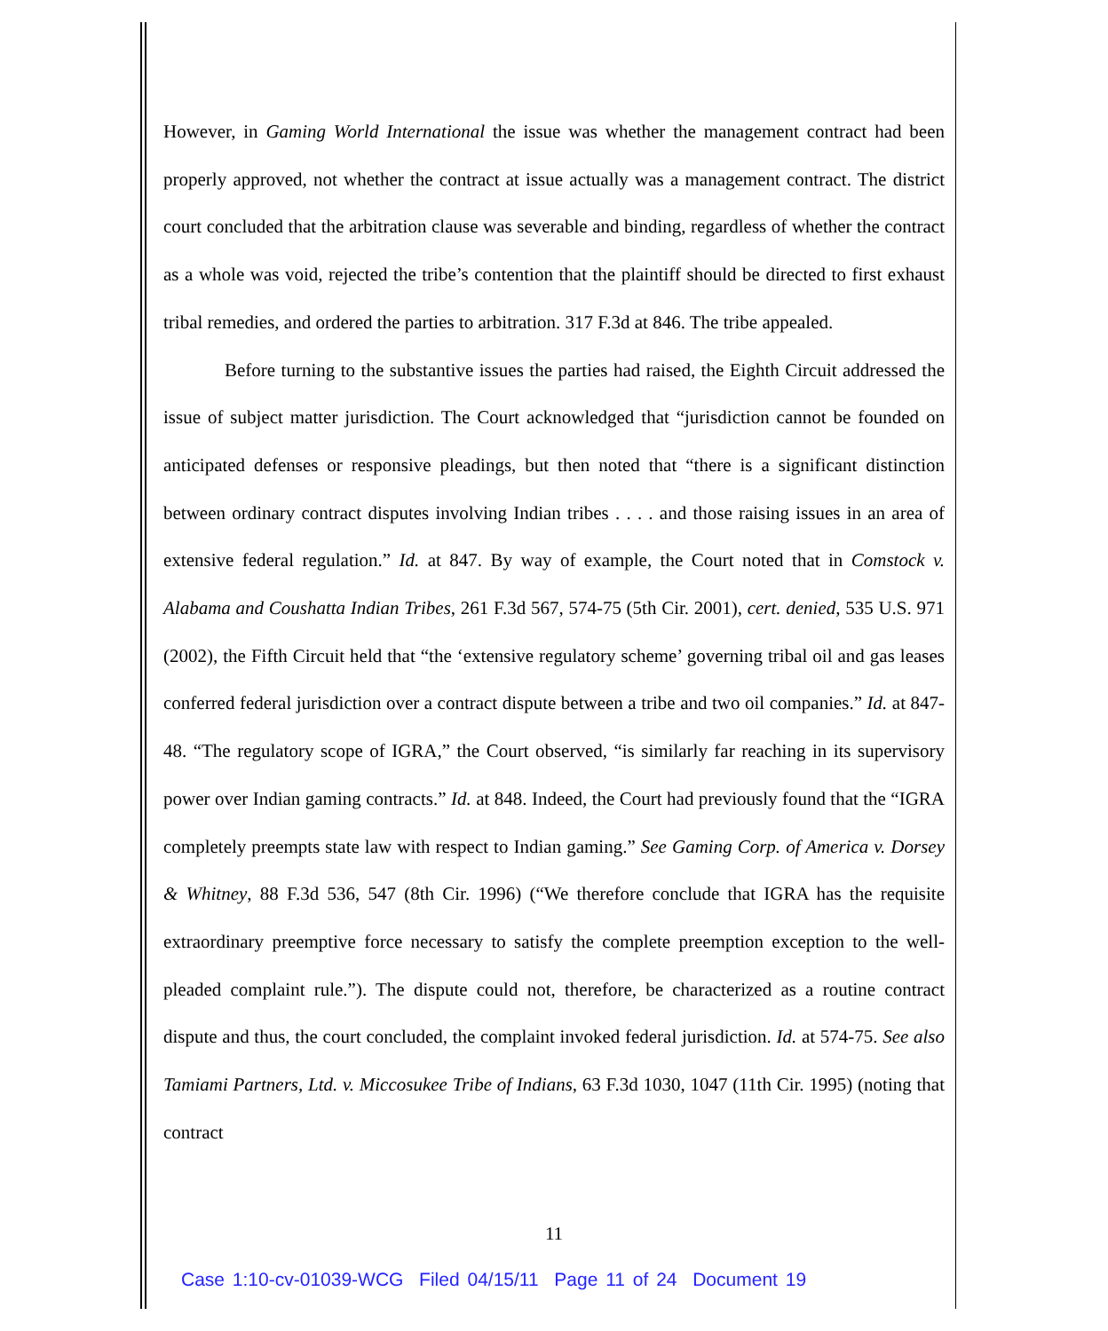However, in Gaming World International the issue was whether the management contract had been properly approved, not whether the contract at issue actually was a management contract. The district court concluded that the arbitration clause was severable and binding, regardless of whether the contract as a whole was void, rejected the tribe’s contention that the plaintiff should be directed to first exhaust tribal remedies, and ordered the parties to arbitration. 317 F.3d at 846. The tribe appealed.
Before turning to the substantive issues the parties had raised, the Eighth Circuit addressed the issue of subject matter jurisdiction. The Court acknowledged that “jurisdiction cannot be founded on anticipated defenses or responsive pleadings, but then noted that “there is a significant distinction between ordinary contract disputes involving Indian tribes . . . . and those raising issues in an area of extensive federal regulation.” Id. at 847. By way of example, the Court noted that in Comstock v. Alabama and Coushatta Indian Tribes, 261 F.3d 567, 574-75 (5th Cir. 2001), cert. denied, 535 U.S. 971 (2002), the Fifth Circuit held that “the ‘extensive regulatory scheme’ governing tribal oil and gas leases conferred federal jurisdiction over a contract dispute between a tribe and two oil companies.” Id. at 847-48. “The regulatory scope of IGRA,” the Court observed, “is similarly far reaching in its supervisory power over Indian gaming contracts.” Id. at 848. Indeed, the Court had previously found that the “IGRA completely preempts state law with respect to Indian gaming.” See Gaming Corp. of America v. Dorsey & Whitney, 88 F.3d 536, 547 (8th Cir. 1996) (“We therefore conclude that IGRA has the requisite extraordinary preemptive force necessary to satisfy the complete preemption exception to the well-pleaded complaint rule.”). The dispute could not, therefore, be characterized as a routine contract dispute and thus, the court concluded, the complaint invoked federal jurisdiction. Id. at 574-75. See also Tamiami Partners, Ltd. v. Miccosukee Tribe of Indians, 63 F.3d 1030, 1047 (11th Cir. 1995) (noting that contract
11
Case 1:10-cv-01039-WCG Filed 04/15/11 Page 11 of 24 Document 19